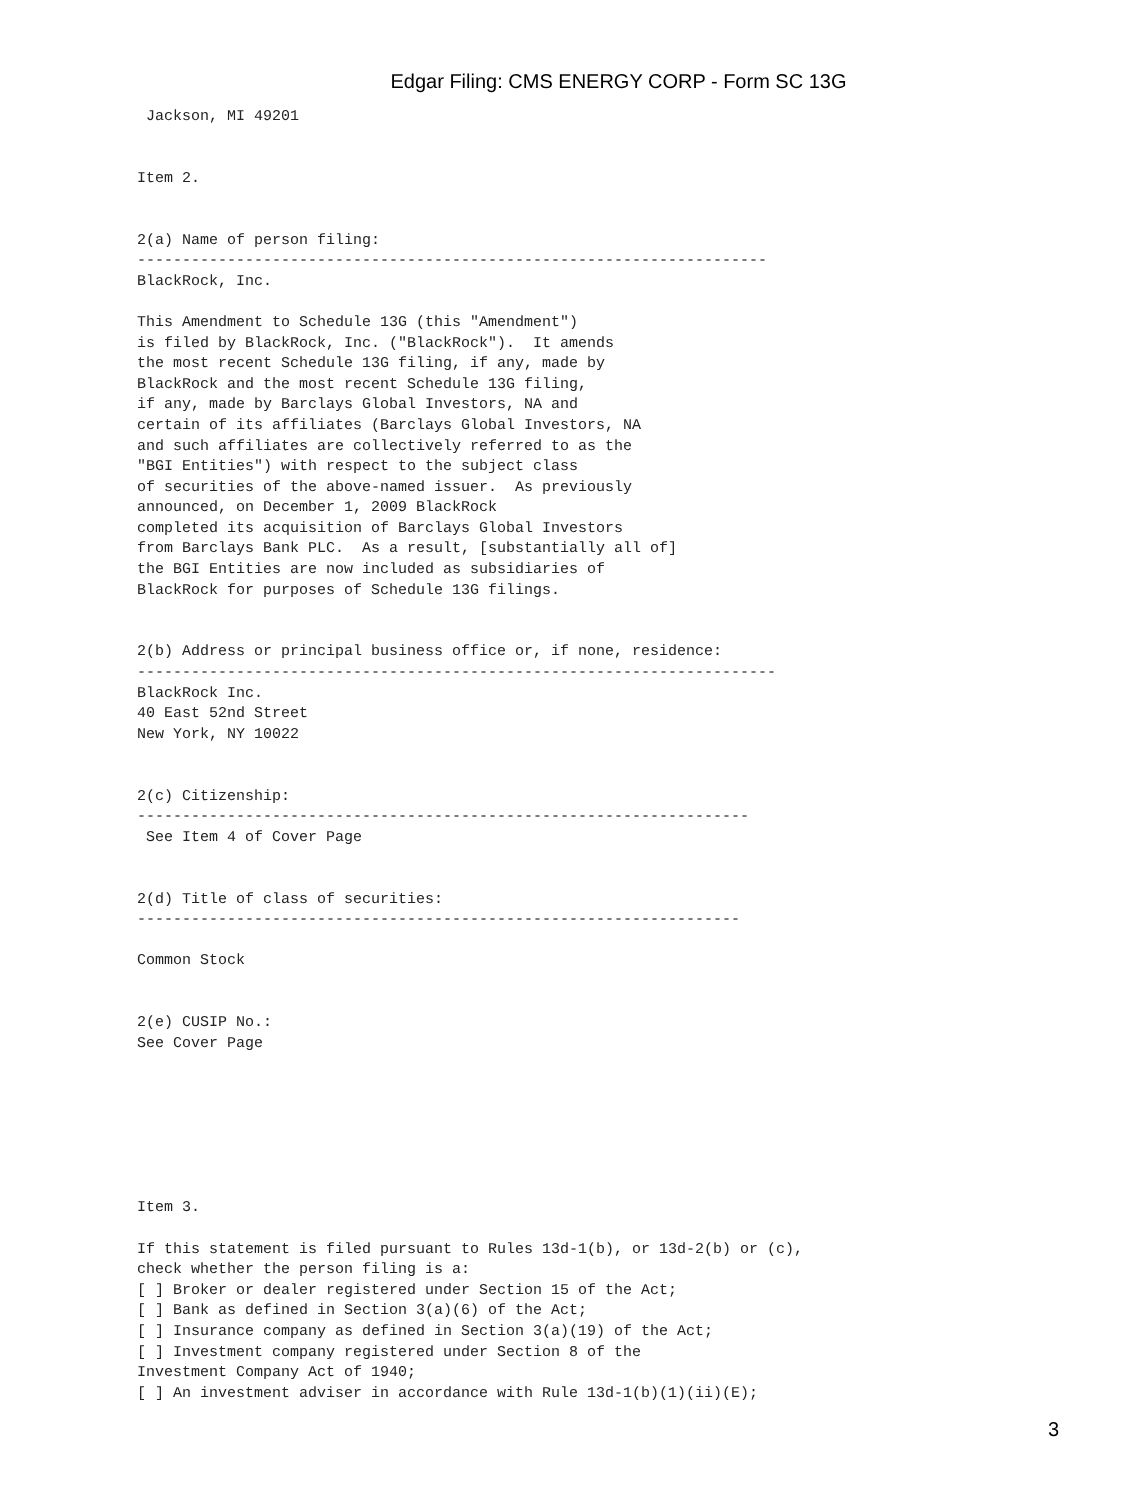Edgar Filing: CMS ENERGY CORP - Form SC 13G
 Jackson, MI 49201


Item 2.


2(a) Name of person filing:
----------------------------------------------------------------------
BlackRock, Inc.

This Amendment to Schedule 13G (this "Amendment")
is filed by BlackRock, Inc. ("BlackRock").  It amends
the most recent Schedule 13G filing, if any, made by
BlackRock and the most recent Schedule 13G filing,
if any, made by Barclays Global Investors, NA and
certain of its affiliates (Barclays Global Investors, NA
and such affiliates are collectively referred to as the
"BGI Entities") with respect to the subject class
of securities of the above-named issuer.  As previously
announced, on December 1, 2009 BlackRock
completed its acquisition of Barclays Global Investors
from Barclays Bank PLC.  As a result, [substantially all of]
the BGI Entities are now included as subsidiaries of
BlackRock for purposes of Schedule 13G filings.


2(b) Address or principal business office or, if none, residence:
-----------------------------------------------------------------------
BlackRock Inc.
40 East 52nd Street
New York, NY 10022


2(c) Citizenship:
--------------------------------------------------------------------
 See Item 4 of Cover Page


2(d) Title of class of securities:
-------------------------------------------------------------------

Common Stock


2(e) CUSIP No.:
See Cover Page







Item 3.

If this statement is filed pursuant to Rules 13d-1(b), or 13d-2(b) or (c),
check whether the person filing is a:
[ ] Broker or dealer registered under Section 15 of the Act;
[ ] Bank as defined in Section 3(a)(6) of the Act;
[ ] Insurance company as defined in Section 3(a)(19) of the Act;
[ ] Investment company registered under Section 8 of the
Investment Company Act of 1940;
[ ] An investment adviser in accordance with Rule 13d-1(b)(1)(ii)(E);
3